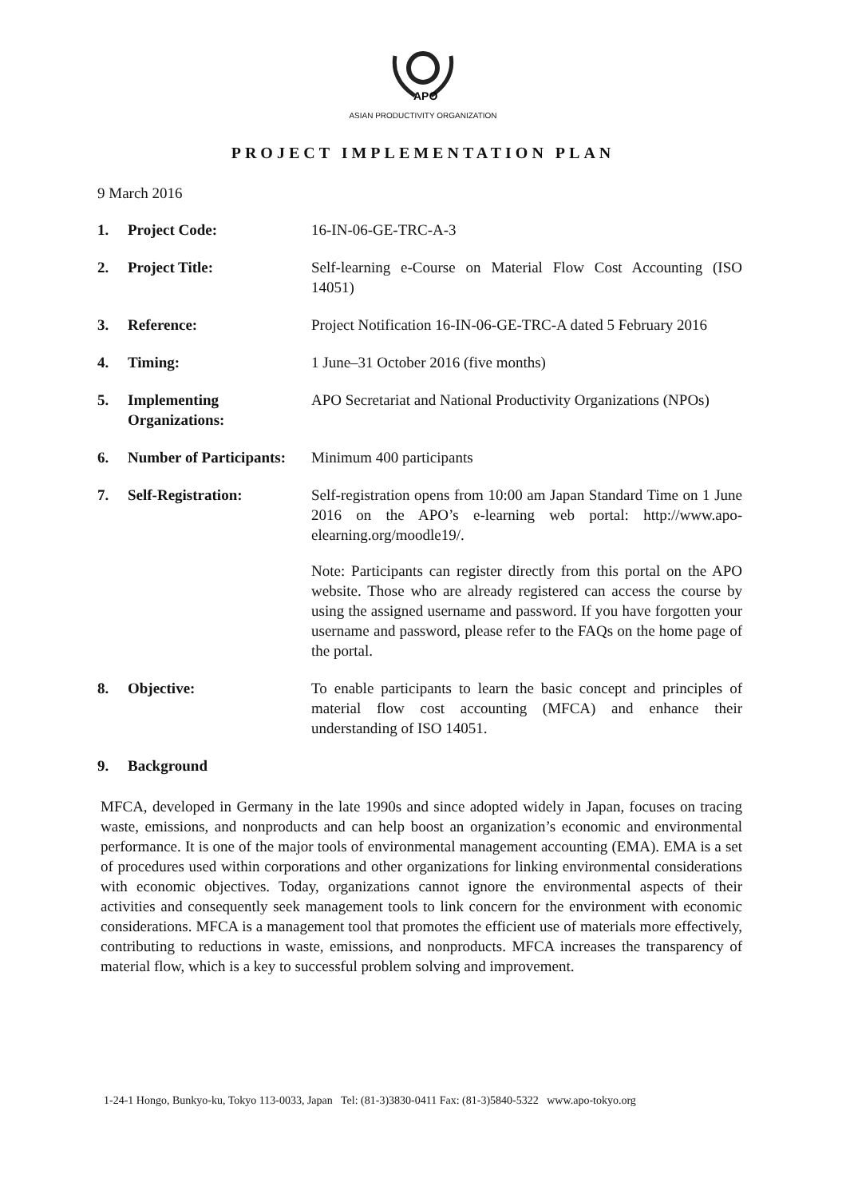APO
ASIAN PRODUCTIVITY ORGANIZATION
PROJECT IMPLEMENTATION PLAN
9 March 2016
1. Project Code: 16-IN-06-GE-TRC-A-3
2. Project Title: Self-learning e-Course on Material Flow Cost Accounting (ISO 14051)
3. Reference: Project Notification 16-IN-06-GE-TRC-A dated 5 February 2016
4. Timing: 1 June–31 October 2016 (five months)
5. Implementing Organizations:
APO Secretariat and National Productivity Organizations (NPOs)
6. Number of Participants:
Minimum 400 participants
7. Self-Registration: Self-registration opens from 10:00 am Japan Standard Time on 1 June 2016 on the APO’s e-learning web portal: http://www.apo-elearning.org/moodle19/.
Note: Participants can register directly from this portal on the APO website. Those who are already registered can access the course by using the assigned username and password. If you have forgotten your username and password, please refer to the FAQs on the home page of the portal.
8. Objective: To enable participants to learn the basic concept and principles of material flow cost accounting (MFCA) and enhance their understanding of ISO 14051.
9. Background
MFCA, developed in Germany in the late 1990s and since adopted widely in Japan, focuses on tracing waste, emissions, and nonproducts and can help boost an organization’s economic and environmental performance. It is one of the major tools of environmental management accounting (EMA). EMA is a set of procedures used within corporations and other organizations for linking environmental considerations with economic objectives. Today, organizations cannot ignore the environmental aspects of their activities and consequently seek management tools to link concern for the environment with economic considerations. MFCA is a management tool that promotes the efficient use of materials more effectively, contributing to reductions in waste, emissions, and nonproducts. MFCA increases the transparency of material flow, which is a key to successful problem solving and improvement.
1-24-1 Hongo, Bunkyo-ku, Tokyo 113-0033, Japan Tel: (81-3)3830-0411 Fax: (81-3)5840-5322 www.apo-tokyo.org